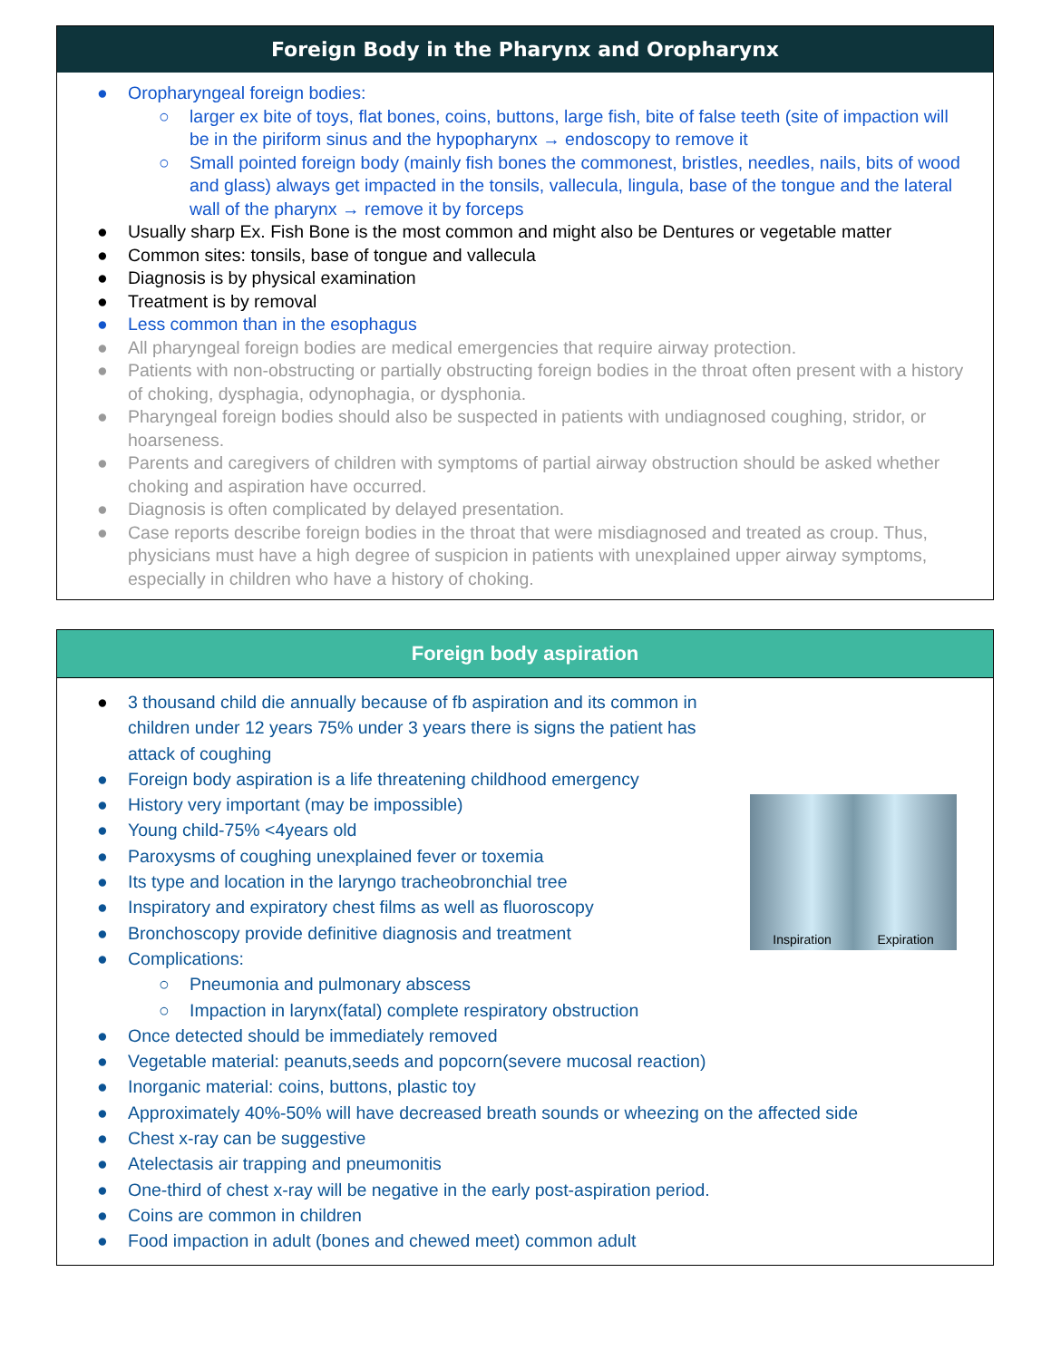Foreign Body in the Pharynx and Oropharynx
● Oropharyngeal foreign bodies:
○ larger ex bite of toys, flat bones, coins, buttons, large fish, bite of false teeth (site of impaction will be in the piriform sinus and the hypopharynx → endoscopy to remove it
○ Small pointed foreign body (mainly fish bones the commonest, bristles, needles, nails, bits of wood and glass) always get impacted in the tonsils, vallecula, lingula, base of the tongue and the lateral wall of the pharynx → remove it by forceps
● Usually sharp Ex. Fish Bone is the most common and might also be Dentures or vegetable matter
● Common sites: tonsils, base of tongue and vallecula
● Diagnosis is by physical examination
● Treatment is by removal
● Less common than in the esophagus
● All pharyngeal foreign bodies are medical emergencies that require airway protection.
● Patients with non-obstructing or partially obstructing foreign bodies in the throat often present with a history of choking, dysphagia, odynophagia, or dysphonia.
● Pharyngeal foreign bodies should also be suspected in patients with undiagnosed coughing, stridor, or hoarseness.
● Parents and caregivers of children with symptoms of partial airway obstruction should be asked whether choking and aspiration have occurred.
● Diagnosis is often complicated by delayed presentation.
● Case reports describe foreign bodies in the throat that were misdiagnosed and treated as croup. Thus, physicians must have a high degree of suspicion in patients with unexplained upper airway symptoms, especially in children who have a history of choking.
Foreign body aspiration
Inspiration Expiration
● 3 thousand child die annually because of fb aspiration and its common in children under 12 years 75% under 3 years there is signs the patient has attack of coughing
● Foreign body aspiration is a life threatening childhood emergency
● History very important (may be impossible)
● Young child-75% <4years old
● Paroxysms of coughing unexplained fever or toxemia
● Its type and location in the laryngo tracheobronchial tree
● Inspiratory and expiratory chest films as well as fluoroscopy
● Bronchoscopy provide definitive diagnosis and treatment
● Complications:
○ Pneumonia and pulmonary abscess
○ Impaction in larynx(fatal) complete respiratory obstruction
● Once detected should be immediately removed
● Vegetable material: peanuts,seeds and popcorn(severe mucosal reaction)
● Inorganic material: coins, buttons, plastic toy
● Approximately 40%-50% will have decreased breath sounds or wheezing on the affected side
● Chest x-ray can be suggestive
● Atelectasis air trapping and pneumonitis
● One-third of chest x-ray will be negative in the early post-aspiration period.
● Coins are common in children
● Food impaction in adult (bones and chewed meet) common adult